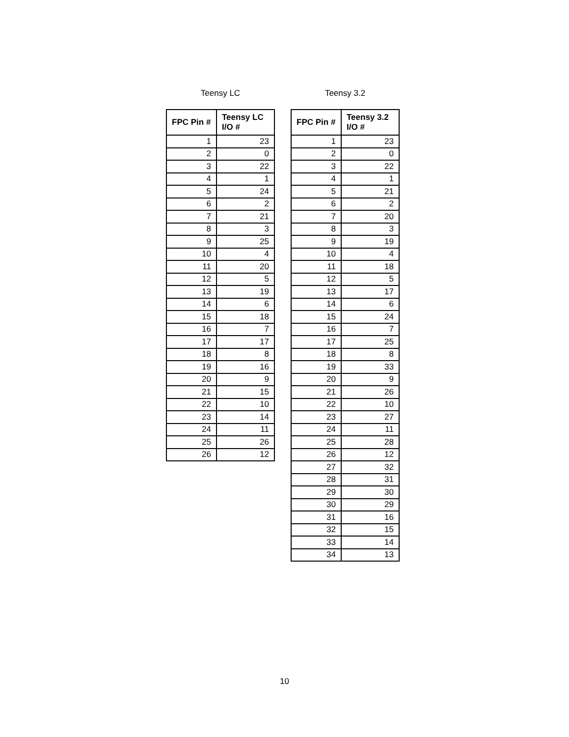Teensy LC
| FPC Pin # | Teensy LC I/O # |
| --- | --- |
| 1 | 23 |
| 2 | 0 |
| 3 | 22 |
| 4 | 1 |
| 5 | 24 |
| 6 | 2 |
| 7 | 21 |
| 8 | 3 |
| 9 | 25 |
| 10 | 4 |
| 11 | 20 |
| 12 | 5 |
| 13 | 19 |
| 14 | 6 |
| 15 | 18 |
| 16 | 7 |
| 17 | 17 |
| 18 | 8 |
| 19 | 16 |
| 20 | 9 |
| 21 | 15 |
| 22 | 10 |
| 23 | 14 |
| 24 | 11 |
| 25 | 26 |
| 26 | 12 |
Teensy 3.2
| FPC Pin # | Teensy 3.2 I/O # |
| --- | --- |
| 1 | 23 |
| 2 | 0 |
| 3 | 22 |
| 4 | 1 |
| 5 | 21 |
| 6 | 2 |
| 7 | 20 |
| 8 | 3 |
| 9 | 19 |
| 10 | 4 |
| 11 | 18 |
| 12 | 5 |
| 13 | 17 |
| 14 | 6 |
| 15 | 24 |
| 16 | 7 |
| 17 | 25 |
| 18 | 8 |
| 19 | 33 |
| 20 | 9 |
| 21 | 26 |
| 22 | 10 |
| 23 | 27 |
| 24 | 11 |
| 25 | 28 |
| 26 | 12 |
| 27 | 32 |
| 28 | 31 |
| 29 | 30 |
| 30 | 29 |
| 31 | 16 |
| 32 | 15 |
| 33 | 14 |
| 34 | 13 |
10